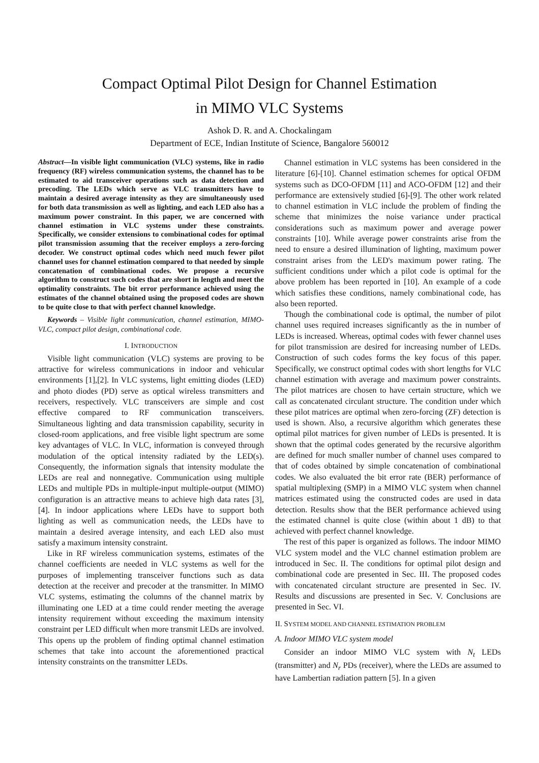Compact Optimal Pilot Design for Channel Estimation
in MIMO VLC Systems
Ashok D. R. and A. Chockalingam
Department of ECE, Indian Institute of Science, Bangalore 560012
Abstract—In visible light communication (VLC) systems, like in radio frequency (RF) wireless communication systems, the channel has to be estimated to aid transceiver operations such as data detection and precoding. The LEDs which serve as VLC transmitters have to maintain a desired average intensity as they are simultaneously used for both data transmission as well as lighting, and each LED also has a maximum power constraint. In this paper, we are concerned with channel estimation in VLC systems under these constraints. Specifically, we consider extensions to combinational codes for optimal pilot transmission assuming that the receiver employs a zero-forcing decoder. We construct optimal codes which need much fewer pilot channel uses for channel estimation compared to that needed by simple concatenation of combinational codes. We propose a recursive algorithm to construct such codes that are short in length and meet the optimality constraints. The bit error performance achieved using the estimates of the channel obtained using the proposed codes are shown to be quite close to that with perfect channel knowledge.
Keywords – Visible light communication, channel estimation, MIMO-VLC, compact pilot design, combinational code.
I. INTRODUCTION
Visible light communication (VLC) systems are proving to be attractive for wireless communications in indoor and vehicular environments [1],[2]. In VLC systems, light emitting diodes (LED) and photo diodes (PD) serve as optical wireless transmitters and receivers, respectively. VLC transceivers are simple and cost effective compared to RF communication transceivers. Simultaneous lighting and data transmission capability, security in closed-room applications, and free visible light spectrum are some key advantages of VLC. In VLC, information is conveyed through modulation of the optical intensity radiated by the LED(s). Consequently, the information signals that intensity modulate the LEDs are real and nonnegative. Communication using multiple LEDs and multiple PDs in multiple-input multiple-output (MIMO) configuration is an attractive means to achieve high data rates [3],[4]. In indoor applications where LEDs have to support both lighting as well as communication needs, the LEDs have to maintain a desired average intensity, and each LED also must satisfy a maximum intensity constraint.
Like in RF wireless communication systems, estimates of the channel coefficients are needed in VLC systems as well for the purposes of implementing transceiver functions such as data detection at the receiver and precoder at the transmitter. In MIMO VLC systems, estimating the columns of the channel matrix by illuminating one LED at a time could render meeting the average intensity requirement without exceeding the maximum intensity constraint per LED difficult when more transmit LEDs are involved. This opens up the problem of finding optimal channel estimation schemes that take into account the aforementioned practical intensity constraints on the transmitter LEDs.
Channel estimation in VLC systems has been considered in the literature [6]-[10]. Channel estimation schemes for optical OFDM systems such as DCO-OFDM [11] and ACO-OFDM [12] and their performance are extensively studied [6]-[9]. The other work related to channel estimation in VLC include the problem of finding the scheme that minimizes the noise variance under practical considerations such as maximum power and average power constraints [10]. While average power constraints arise from the need to ensure a desired illumination of lighting, maximum power constraint arises from the LED's maximum power rating. The sufficient conditions under which a pilot code is optimal for the above problem has been reported in [10]. An example of a code which satisfies these conditions, namely combinational code, has also been reported.
Though the combinational code is optimal, the number of pilot channel uses required increases significantly as the in number of LEDs is increased. Whereas, optimal codes with fewer channel uses for pilot transmission are desired for increasing number of LEDs. Construction of such codes forms the key focus of this paper. Specifically, we construct optimal codes with short lengths for VLC channel estimation with average and maximum power constraints. The pilot matrices are chosen to have certain structure, which we call as concatenated circulant structure. The condition under which these pilot matrices are optimal when zero-forcing (ZF) detection is used is shown. Also, a recursive algorithm which generates these optimal pilot matrices for given number of LEDs is presented. It is shown that the optimal codes generated by the recursive algorithm are defined for much smaller number of channel uses compared to that of codes obtained by simple concatenation of combinational codes. We also evaluated the bit error rate (BER) performance of spatial multiplexing (SMP) in a MIMO VLC system when channel matrices estimated using the constructed codes are used in data detection. Results show that the BER performance achieved using the estimated channel is quite close (within about 1 dB) to that achieved with perfect channel knowledge.
The rest of this paper is organized as follows. The indoor MIMO VLC system model and the VLC channel estimation problem are introduced in Sec. II. The conditions for optimal pilot design and combinational code are presented in Sec. III. The proposed codes with concatenated circulant structure are presented in Sec. IV. Results and discussions are presented in Sec. V. Conclusions are presented in Sec. VI.
II. SYSTEM MODEL AND CHANNEL ESTIMATION PROBLEM
A. Indoor MIMO VLC system model
Consider an indoor MIMO VLC system with N<sub>t</sub> LEDs (transmitter) and N<sub>r</sub> PDs (receiver), where the LEDs are assumed to have Lambertian radiation pattern [5]. In a given